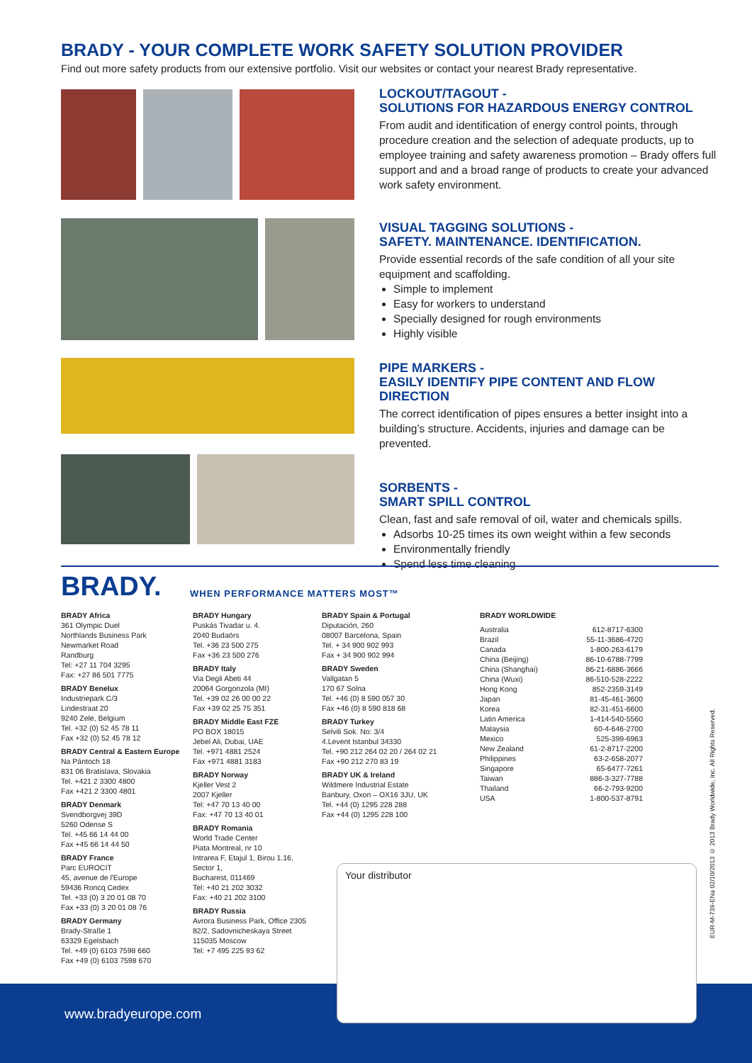BRADY - YOUR COMPLETE WORK SAFETY SOLUTION PROVIDER
Find out more safety products from our extensive portfolio. Visit our websites or contact your nearest Brady representative.
LOCKOUT/TAGOUT -
SOLUTIONS FOR HAZARDOUS ENERGY CONTROL
From audit and identification of energy control points, through procedure creation and the selection of adequate products, up to employee training and safety awareness promotion – Brady offers full support and and a broad range of products to create your advanced work safety environment.
VISUAL TAGGING SOLUTIONS -
SAFETY. MAINTENANCE. IDENTIFICATION.
Provide essential records of the safe condition of all your site equipment and scaffolding.
Simple to implement
Easy for workers to understand
Specially designed for rough environments
Highly visible
PIPE MARKERS -
EASILY IDENTIFY PIPE CONTENT AND FLOW DIRECTION
The correct identification of pipes ensures a better insight into a building’s structure. Accidents, injuries and damage can be prevented.
SORBENTS -
SMART SPILL CONTROL
Clean, fast and safe removal of oil, water and chemicals spills.
Adsorbs 10-25 times its own weight within a few seconds
Environmentally friendly
Spend less time cleaning
BRADY. WHEN PERFORMANCE MATTERS MOST™
BRADY Africa
361 Olympic Duel
Northlands Business Park
Newmarket Road
Randburg
Tel: +27 11 704 3295
Fax: +27 86 501 7775
BRADY Benelux
Industriepark C/3
Lindestraat 20
9240 Zele, Belgium
Tel. +32 (0) 52 45 78 11
Fax +32 (0) 52 45 78 12
BRADY Central & Eastern Europe
Na Pántoch 18
831 06 Bratislava, Slovakia
Tel. +421 2 3300 4800
Fax +421 2 3300 4801
BRADY Denmark
Svendborgvej 39D
5260 Odense S
Tel. +45 66 14 44 00
Fax +45 66 14 44 50
BRADY France
Parc EUROCIT
45, avenue de l'Europe
59436 Roncq Cedex
Tel. +33 (0) 3 20 01 08 70
Fax +33 (0) 3 20 01 08 76
BRADY Germany
Brady-Straße 1
63329 Egelsbach
Tel. +49 (0) 6103 7598 660
Fax +49 (0) 6103 7598 670
BRADY Hungary
Puskás Tivadar u. 4.
2040 Budaörs
Tel. +36 23 500 275
Fax +36 23 500 276
BRADY Italy
Via Degli Abeti 44
20064 Gorgonzola (MI)
Tel. +39 02 26 00 00 22
Fax +39 02 25 75 351
BRADY Middle East FZE
PO BOX 18015
Jebel Ali, Dubai, UAE
Tel. +971 4881 2524
Fax +971 4881 3183
BRADY Norway
Kjeller Vest 2
2007 Kjeller
Tel: +47 70 13 40 00
Fax: +47 70 13 40 01
BRADY Romania
World Trade Center
Piata Montreal, nr 10
Intrarea F, Etajul 1, Birou 1.16,
Sector 1,
Bucharest, 011469
Tel: +40 21 202 3032
Fax: +40 21 202 3100
BRADY Russia
Avrora Business Park, Office 2305
82/2, Sadovnicheskaya Street
115035 Moscow
Tel: +7 495 225 93 62
BRADY Spain & Portugal
Diputación, 260
08007 Barcelona, Spain
Tel. + 34 900 902 993
Fax + 34 900 902 994
BRADY Sweden
Vallgatan 5
170 67 Solna
Tel. +46 (0) 8 590 057 30
Fax +46 (0) 8 590 818 68
BRADY Turkey
Selvili Sok. No: 3/4
4.Levent Istanbul 34330
Tel. +90 212 264 02 20 / 264 02 21
Fax +90 212 270 83 19
BRADY UK & Ireland
Wildmere Industrial Estate
Banbury, Oxon – OX16 3JU, UK
Tel. +44 (0) 1295 228 288
Fax +44 (0) 1295 228 100
BRADY WORLDWIDE
Australia 612-8717-6300
Brazil 55-11-3686-4720
Canada 1-800-263-6179
China (Beijing) 86-10-6788-7799
China (Shanghai) 86-21-6886-3666
China (Wuxi) 86-510-528-2222
Hong Kong 852-2359-3149
Japan 81-45-461-3600
Korea 82-31-451-6600
Latin America 1-414-540-5560
Malaysia 60-4-646-2700
Mexico 525-399-6963
New Zealand 61-2-8717-2200
Philippines 63-2-658-2077
Singapore 65-6477-7261
Taiwan 886-3-327-7788
Thailand 66-2-793-9200
USA 1-800-537-8791
www.bradyeurope.com
Your distributor
EUR-M-739-ENa 02/10/2013 © 2013 Brady Worldwide, Inc. All Rights Reserved.